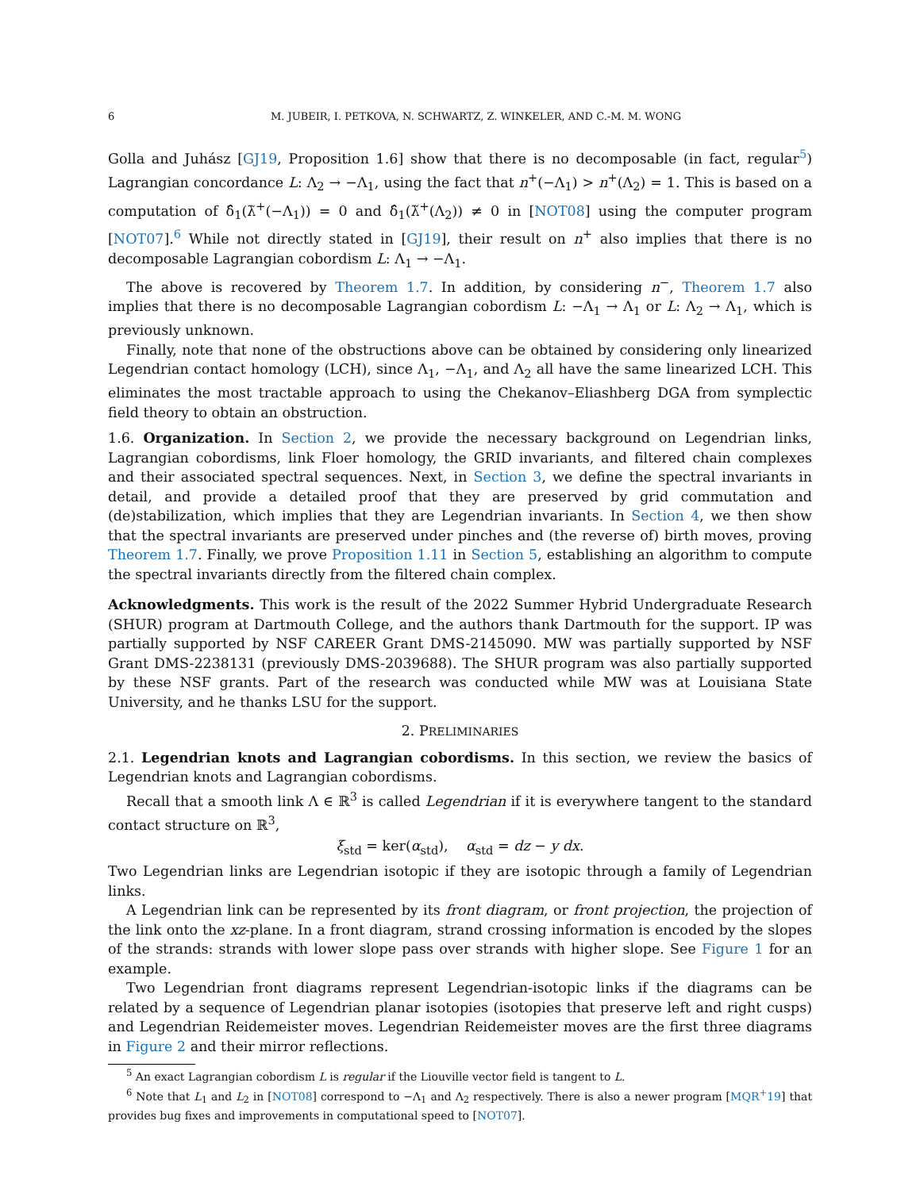6 M. JUBEIR, I. PETKOVA, N. SCHWARTZ, Z. WINKELER, AND C.-M. M. WONG
Golla and Juhász [GJ19, Proposition 1.6] show that there is no decomposable (in fact, regular<sup>5</sup>) Lagrangian concordance L: Λ<sub>2</sub> → −Λ<sub>1</sub>, using the fact that n<sup>+</sup>(−Λ<sub>1</sub>) > n<sup>+</sup>(Λ<sub>2</sub>) = 1. This is based on a computation of δ̂<sub>1</sub>(λ̃<sup>+</sup>(−Λ<sub>1</sub>)) = 0 and δ̂<sub>1</sub>(λ̃<sup>+</sup>(Λ<sub>2</sub>)) ≠ 0 in [NOT08] using the computer program [NOT07].<sup>6</sup> While not directly stated in [GJ19], their result on n<sup>+</sup> also implies that there is no decomposable Lagrangian cobordism L: Λ<sub>1</sub> → −Λ<sub>1</sub>.
The above is recovered by Theorem 1.7. In addition, by considering n<sup>−</sup>, Theorem 1.7 also implies that there is no decomposable Lagrangian cobordism L: −Λ<sub>1</sub> → Λ<sub>1</sub> or L: Λ<sub>2</sub> → Λ<sub>1</sub>, which is previously unknown.
Finally, note that none of the obstructions above can be obtained by considering only linearized Legendrian contact homology (LCH), since Λ<sub>1</sub>, −Λ<sub>1</sub>, and Λ<sub>2</sub> all have the same linearized LCH. This eliminates the most tractable approach to using the Chekanov–Eliashberg DGA from symplectic field theory to obtain an obstruction.
1.6. Organization. In Section 2, we provide the necessary background on Legendrian links, Lagrangian cobordisms, link Floer homology, the GRID invariants, and filtered chain complexes and their associated spectral sequences. Next, in Section 3, we define the spectral invariants in detail, and provide a detailed proof that they are preserved by grid commutation and (de)stabilization, which implies that they are Legendrian invariants. In Section 4, we then show that the spectral invariants are preserved under pinches and (the reverse of) birth moves, proving Theorem 1.7. Finally, we prove Proposition 1.11 in Section 5, establishing an algorithm to compute the spectral invariants directly from the filtered chain complex.
Acknowledgments. This work is the result of the 2022 Summer Hybrid Undergraduate Research (SHUR) program at Dartmouth College, and the authors thank Dartmouth for the support. IP was partially supported by NSF CAREER Grant DMS-2145090. MW was partially supported by NSF Grant DMS-2238131 (previously DMS-2039688). The SHUR program was also partially supported by these NSF grants. Part of the research was conducted while MW was at Louisiana State University, and he thanks LSU for the support.
2. PRELIMINARIES
2.1. Legendrian knots and Lagrangian cobordisms. In this section, we review the basics of Legendrian knots and Lagrangian cobordisms.
Recall that a smooth link Λ ∈ ℝ<sup>3</sup> is called Legendrian if it is everywhere tangent to the standard contact structure on ℝ<sup>3</sup>,
ξ<sub>std</sub> = ker(α<sub>std</sub>), α<sub>std</sub> = dz − y dx.
Two Legendrian links are Legendrian isotopic if they are isotopic through a family of Legendrian links.
A Legendrian link can be represented by its front diagram, or front projection, the projection of the link onto the xz-plane. In a front diagram, strand crossing information is encoded by the slopes of the strands: strands with lower slope pass over strands with higher slope. See Figure 1 for an example.
Two Legendrian front diagrams represent Legendrian-isotopic links if the diagrams can be related by a sequence of Legendrian planar isotopies (isotopies that preserve left and right cusps) and Legendrian Reidemeister moves. Legendrian Reidemeister moves are the first three diagrams in Figure 2 and their mirror reflections.
<sup>5</sup> An exact Lagrangian cobordism L is regular if the Liouville vector field is tangent to L.
<sup>6</sup> Note that L<sub>1</sub> and L<sub>2</sub> in [NOT08] correspond to −Λ<sub>1</sub> and Λ<sub>2</sub> respectively. There is also a newer program [MQR<sup>+</sup>19] that provides bug fixes and improvements in computational speed to [NOT07].